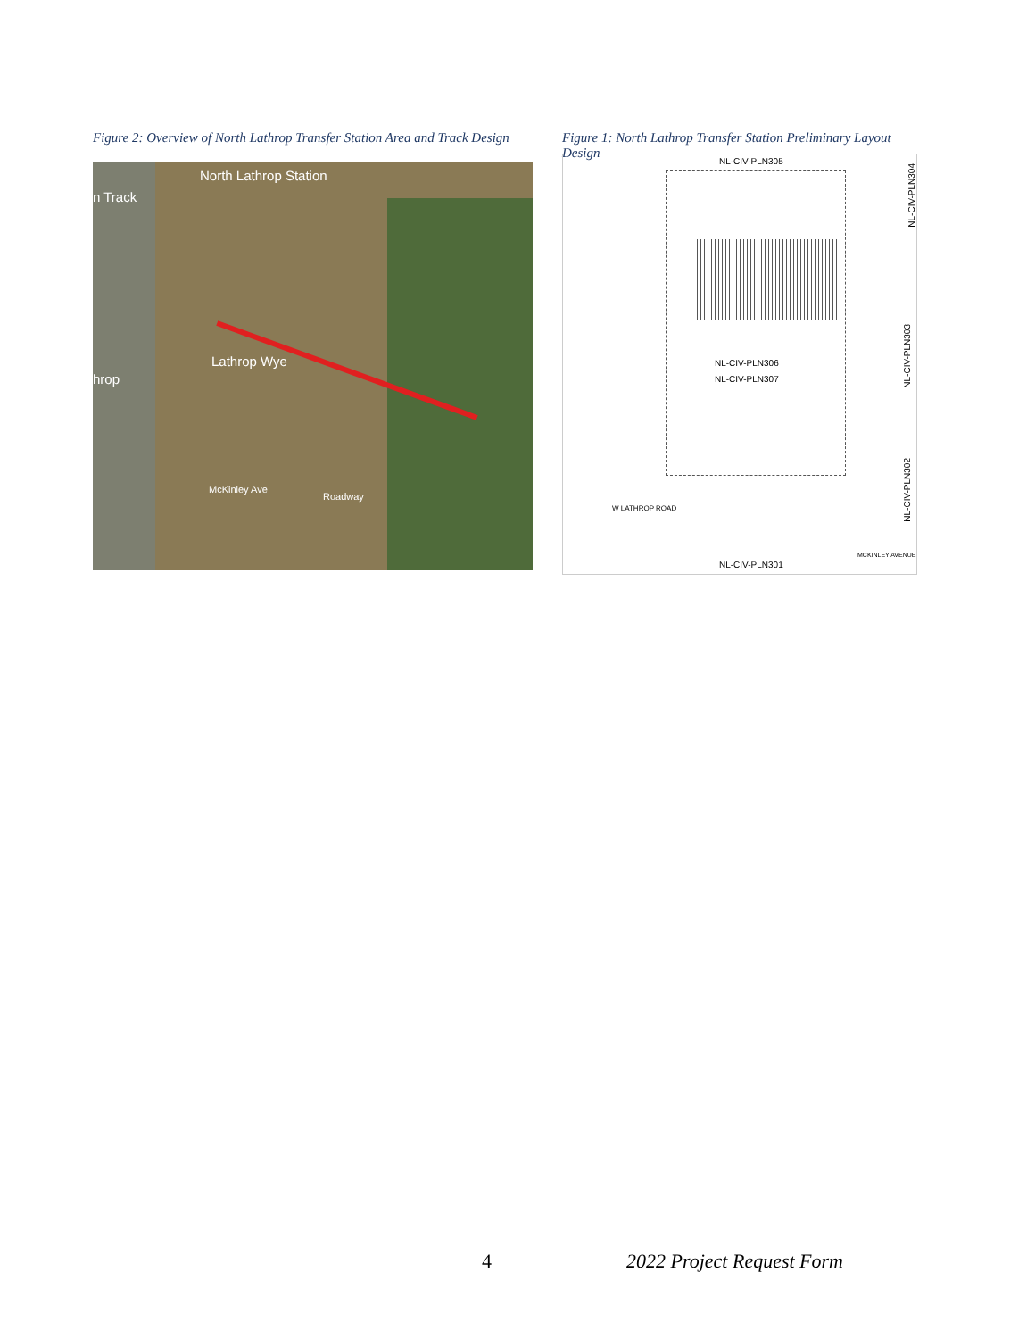Figure 2: Overview of North Lathrop Transfer Station Area and Track Design
North Lathrop Station
n Track
Lathrop Wye
hrop
Roadway
McKinley Ave
Figure 1: North Lathrop Transfer Station Preliminary Layout Design
NL-CIV-PLN305
NL-CIV-PLN306
NL-CIV-PLN307
NL-CIV-PLN301
W LATHROP ROAD
NL-CIV-PLN304
NL-CIV-PLN303
NL-CIV-PLN302
MCKINLEY AVENUE
4 2022 Project Request Form